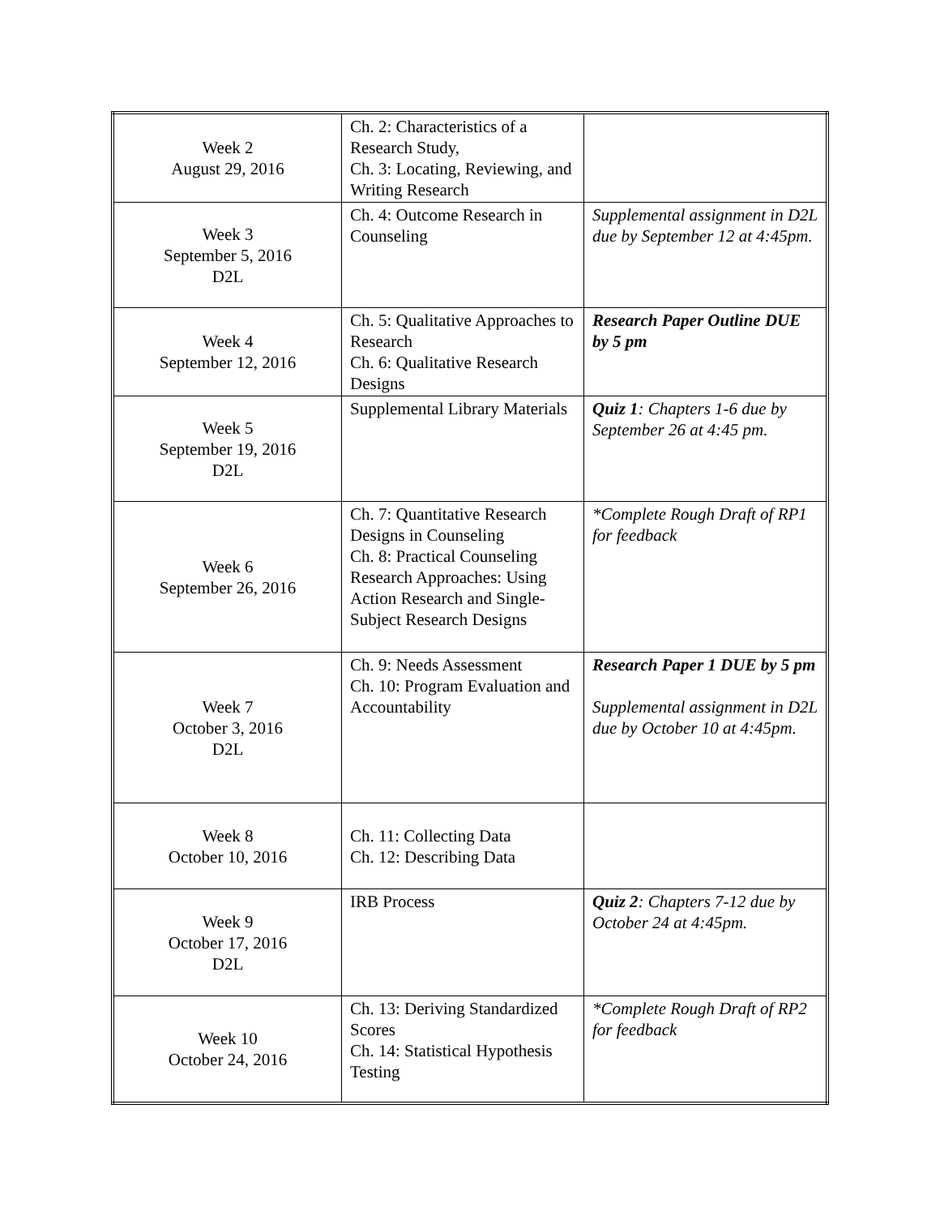| Week 2 August 29, 2016 | Ch. 2: Characteristics of a Research Study, Ch. 3: Locating, Reviewing, and Writing Research | |
| Week 3 September 5, 2016 D2L | Ch. 4: Outcome Research in Counseling | Supplemental assignment in D2L due by September 12 at 4:45pm. |
| Week 4 September 12, 2016 | Ch. 5: Qualitative Approaches to Research Ch. 6: Qualitative Research Designs | Research Paper Outline DUE by 5 pm |
| Week 5 September 19, 2016 D2L | Supplemental Library Materials | Quiz 1 : Chapters 1-6 due by September 26 at 4:45 pm. |
| Week 6 September 26, 2016 | Ch. 7: Quantitative Research Designs in Counseling Ch. 8: Practical Counseling Research Approaches: Using Action Research and Single-Subject Research Designs | *Complete Rough Draft of RP1 for feedback |
| Week 7 October 3, 2016 D2L | Ch. 9: Needs Assessment Ch. 10: Program Evaluation and Accountability | Research Paper 1 DUE by 5 pm Supplemental assignment in D2L due by October 10 at 4:45pm. |
| Week 8 October 10, 2016 | Ch. 11: Collecting Data Ch. 12: Describing Data | |
| Week 9 October 17, 2016 D2L | IRB Process | Quiz 2 : Chapters 7-12 due by October 24 at 4:45pm. |
| Week 10 October 24, 2016 | Ch. 13: Deriving Standardized Scores Ch. 14: Statistical Hypothesis Testing | *Complete Rough Draft of RP2 for feedback |